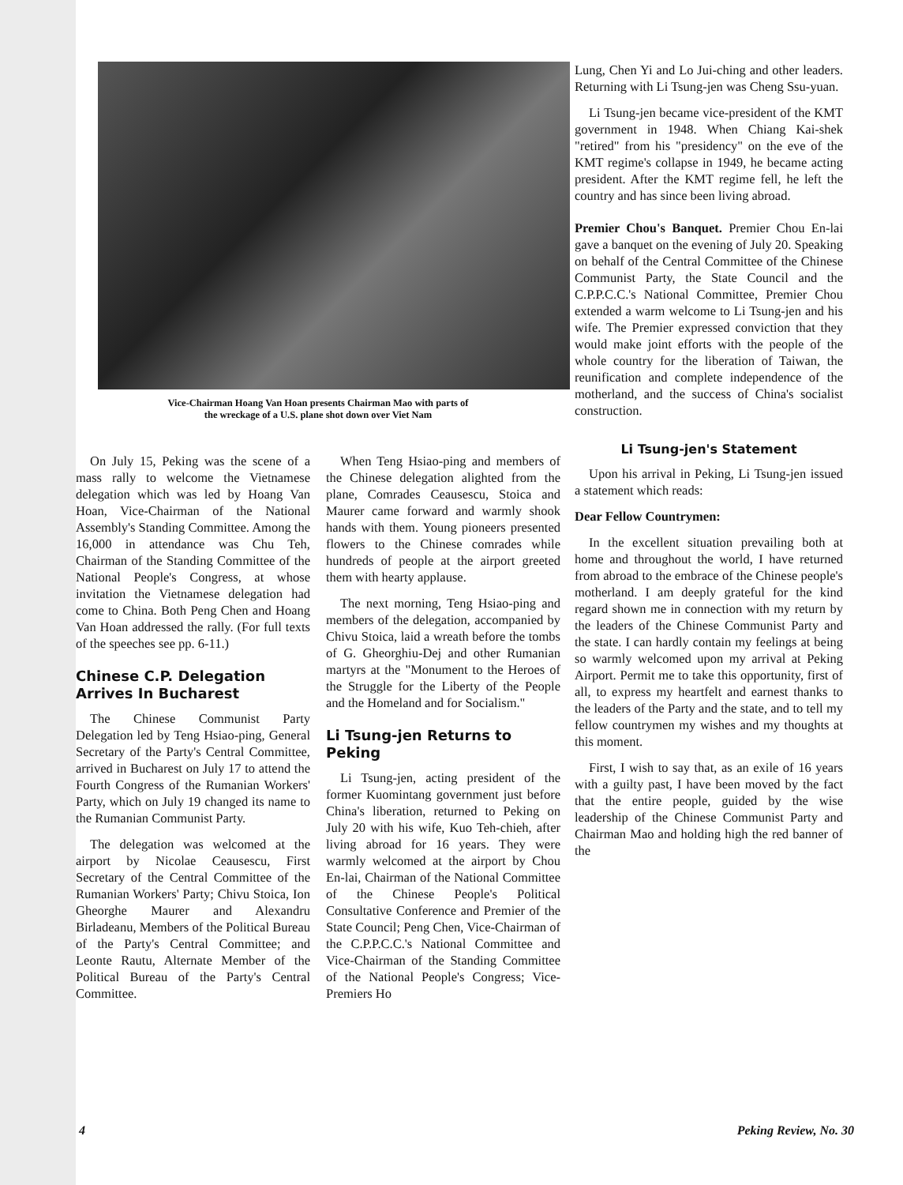Vice-Chairman Hoang Van Hoan presents Chairman Mao with parts of
the wreckage of a U.S. plane shot down over Viet Nam
On July 15, Peking was the scene of a mass rally to welcome the Vietnamese delegation which was led by Hoang Van Hoan, Vice-Chairman of the National Assembly's Standing Committee. Among the 16,000 in attendance was Chu Teh, Chairman of the Standing Committee of the National People's Congress, at whose invitation the Vietnamese delegation had come to China. Both Peng Chen and Hoang Van Hoan addressed the rally. (For full texts of the speeches see pp. 6-11.)
Chinese C.P. Delegation Arrives In Bucharest
The Chinese Communist Party Delegation led by Teng Hsiao-ping, General Secretary of the Party's Central Committee, arrived in Bucharest on July 17 to attend the Fourth Congress of the Rumanian Workers' Party, which on July 19 changed its name to the Rumanian Communist Party.
The delegation was welcomed at the airport by Nicolae Ceausescu, First Secretary of the Central Committee of the Rumanian Workers' Party; Chivu Stoica, Ion Gheorghe Maurer and Alexandru Birladeanu, Members of the Political Bureau of the Party's Central Committee; and Leonte Rautu, Alternate Member of the Political Bureau of the Party's Central Committee.
When Teng Hsiao-ping and members of the Chinese delegation alighted from the plane, Comrades Ceausescu, Stoica and Maurer came forward and warmly shook hands with them. Young pioneers presented flowers to the Chinese comrades while hundreds of people at the airport greeted them with hearty applause.
The next morning, Teng Hsiao-ping and members of the delegation, accompanied by Chivu Stoica, laid a wreath before the tombs of G. Gheorghiu-Dej and other Rumanian martyrs at the "Monument to the Heroes of the Struggle for the Liberty of the People and the Homeland and for Socialism."
Li Tsung-jen Returns to Peking
Li Tsung-jen, acting president of the former Kuomintang government just before China's liberation, returned to Peking on July 20 with his wife, Kuo Teh-chieh, after living abroad for 16 years. They were warmly welcomed at the airport by Chou En-lai, Chairman of the National Committee of the Chinese People's Political Consultative Conference and Premier of the State Council; Peng Chen, Vice-Chairman of the C.P.P.C.C.'s National Committee and Vice-Chairman of the Standing Committee of the National People's Congress; Vice-Premiers Ho
Lung, Chen Yi and Lo Jui-ching and other leaders. Returning with Li Tsung-jen was Cheng Ssu-yuan.
Li Tsung-jen became vice-president of the KMT government in 1948. When Chiang Kai-shek "retired" from his "presidency" on the eve of the KMT regime's collapse in 1949, he became acting president. After the KMT regime fell, he left the country and has since been living abroad.
Premier Chou's Banquet. Premier Chou En-lai gave a banquet on the evening of July 20. Speaking on behalf of the Central Committee of the Chinese Communist Party, the State Council and the C.P.P.C.C.'s National Committee, Premier Chou extended a warm welcome to Li Tsung-jen and his wife. The Premier expressed conviction that they would make joint efforts with the people of the whole country for the liberation of Taiwan, the reunification and complete independence of the motherland, and the success of China's socialist construction.
Li Tsung-jen's Statement
Upon his arrival in Peking, Li Tsung-jen issued a statement which reads:
Dear Fellow Countrymen:
In the excellent situation prevailing both at home and throughout the world, I have returned from abroad to the embrace of the Chinese people's motherland. I am deeply grateful for the kind regard shown me in connection with my return by the leaders of the Chinese Communist Party and the state. I can hardly contain my feelings at being so warmly welcomed upon my arrival at Peking Airport. Permit me to take this opportunity, first of all, to express my heartfelt and earnest thanks to the leaders of the Party and the state, and to tell my fellow countrymen my wishes and my thoughts at this moment.
First, I wish to say that, as an exile of 16 years with a guilty past, I have been moved by the fact that the entire people, guided by the wise leadership of the Chinese Communist Party and Chairman Mao and holding high the red banner of the
4 Peking Review, No. 30